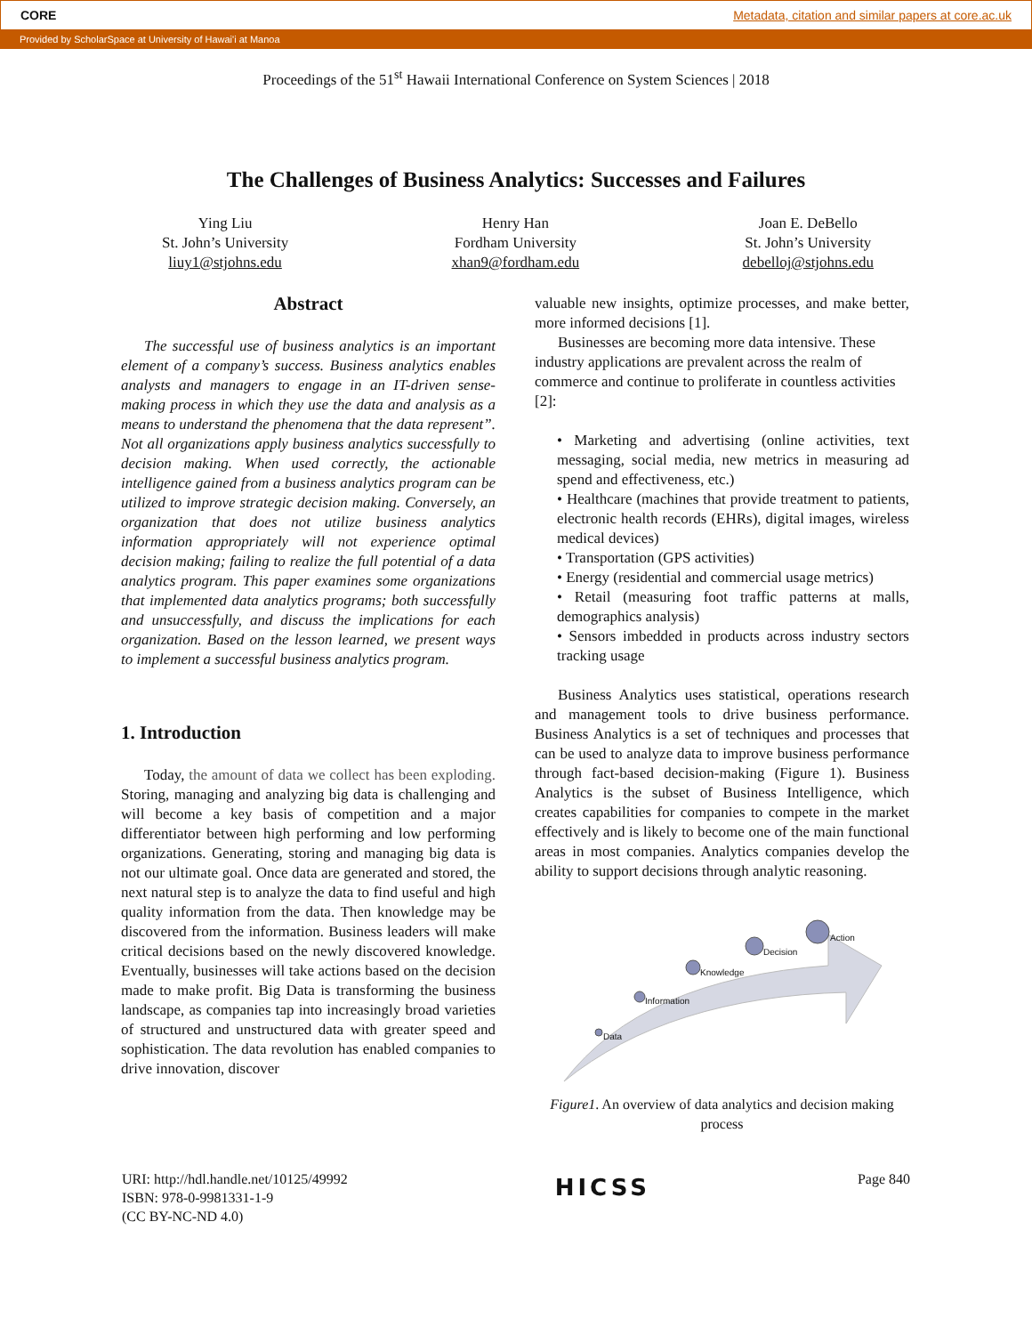CORE Metadata, citation and similar papers at core.ac.uk
Provided by ScholarSpace at University of Hawai'i at Manoa
Proceedings of the 51<sup>st</sup> Hawaii International Conference on System Sciences | 2018
The Challenges of Business Analytics: Successes and Failures
Ying Liu
St. John’s University
liuy1@stjohns.edu
Henry Han
Fordham University
xhan9@fordham.edu
Joan E. DeBello
St. John’s University
debelloj@stjohns.edu
Abstract
The successful use of business analytics is an important element of a company’s success. Business analytics enables analysts and managers to engage in an IT-driven sense-making process in which they use the data and analysis as a means to understand the phenomena that the data represent”. Not all organizations apply business analytics successfully to decision making. When used correctly, the actionable intelligence gained from a business analytics program can be utilized to improve strategic decision making. Conversely, an organization that does not utilize business analytics information appropriately will not experience optimal decision making; failing to realize the full potential of a data analytics program. This paper examines some organizations that implemented data analytics programs; both successfully and unsuccessfully, and discuss the implications for each organization. Based on the lesson learned, we present ways to implement a successful business analytics program.
1. Introduction
Today, the amount of data we collect has been exploding. Storing, managing and analyzing big data is challenging and will become a key basis of competition and a major differentiator between high performing and low performing organizations. Generating, storing and managing big data is not our ultimate goal. Once data are generated and stored, the next natural step is to analyze the data to find useful and high quality information from the data. Then knowledge may be discovered from the information. Business leaders will make critical decisions based on the newly discovered knowledge. Eventually, businesses will take actions based on the decision made to make profit. Big Data is transforming the business landscape, as companies tap into increasingly broad varieties of structured and unstructured data with greater speed and sophistication. The data revolution has enabled companies to drive innovation, discover
valuable new insights, optimize processes, and make better, more informed decisions [1].
Businesses are becoming more data intensive. These industry applications are prevalent across the realm of commerce and continue to proliferate in countless activities [2]:
• Marketing and advertising (online activities, text messaging, social media, new metrics in measuring ad spend and effectiveness, etc.)
• Healthcare (machines that provide treatment to patients, electronic health records (EHRs), digital images, wireless medical devices)
• Transportation (GPS activities)
• Energy (residential and commercial usage metrics)
• Retail (measuring foot traffic patterns at malls, demographics analysis)
• Sensors imbedded in products across industry sectors tracking usage
Business Analytics uses statistical, operations research and management tools to drive business performance. Business Analytics is a set of techniques and processes that can be used to analyze data to improve business performance through fact-based decision-making (Figure 1). Business Analytics is the subset of Business Intelligence, which creates capabilities for companies to compete in the market effectively and is likely to become one of the main functional areas in most companies. Analytics companies develop the ability to support decisions through analytic reasoning.
Data
Information
Knowledge
Decision
Action
Figure1. An overview of data analytics and decision making process
URI: http://hdl.handle.net/10125/49992
ISBN: 978-0-9981331-1-9
(CC BY-NC-ND 4.0)
HICSS
Page 840